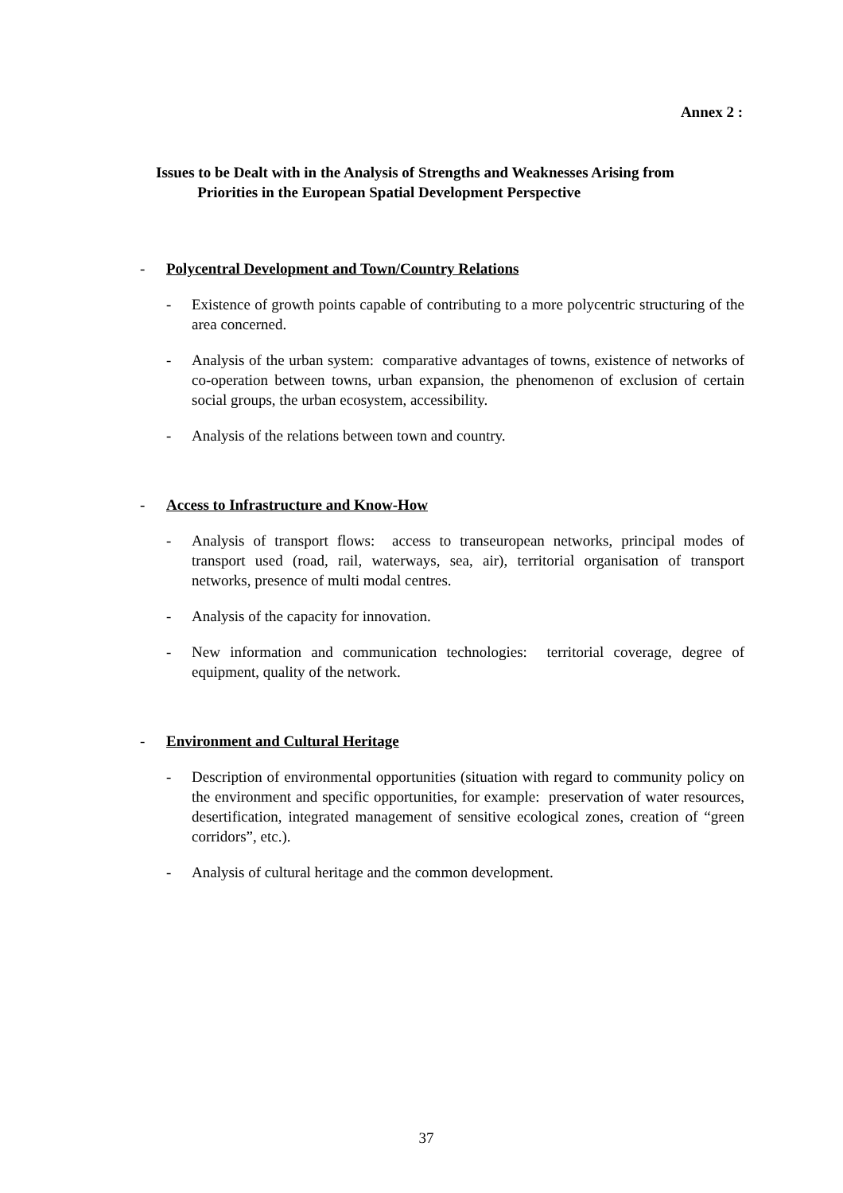Annex 2 :
Issues to be Dealt with in the Analysis of Strengths and Weaknesses Arising from
Priorities in the European Spatial Development Perspective
- Polycentral Development and Town/Country Relations
- Existence of growth points capable of contributing to a more polycentric structuring of the area concerned.
- Analysis of the urban system: comparative advantages of towns, existence of networks of co-operation between towns, urban expansion, the phenomenon of exclusion of certain social groups, the urban ecosystem, accessibility.
- Analysis of the relations between town and country.
- Access to Infrastructure and Know-How
- Analysis of transport flows: access to transeuropean networks, principal modes of transport used (road, rail, waterways, sea, air), territorial organisation of transport networks, presence of multi modal centres.
- Analysis of the capacity for innovation.
- New information and communication technologies: territorial coverage, degree of equipment, quality of the network.
- Environment and Cultural Heritage
- Description of environmental opportunities (situation with regard to community policy on the environment and specific opportunities, for example: preservation of water resources, desertification, integrated management of sensitive ecological zones, creation of “green corridors”, etc.).
- Analysis of cultural heritage and the common development.
37